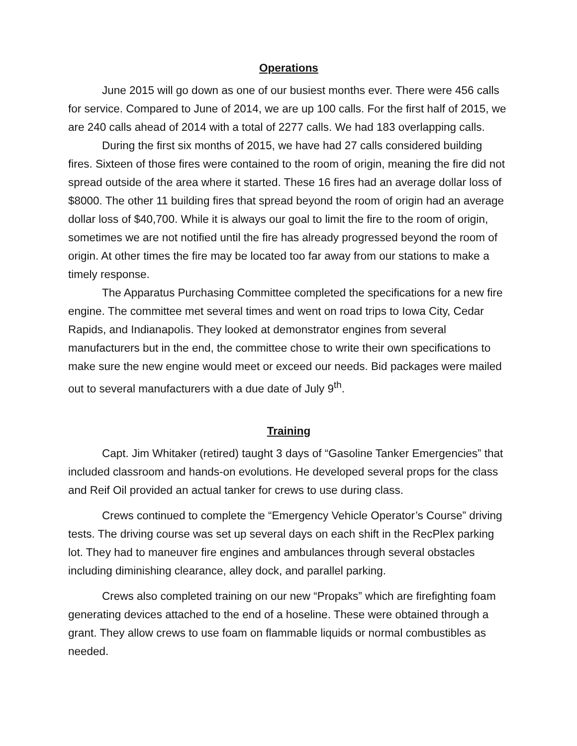Operations
June 2015 will go down as one of our busiest months ever. There were 456 calls for service. Compared to June of 2014, we are up 100 calls. For the first half of 2015, we are 240 calls ahead of 2014 with a total of 2277 calls. We had 183 overlapping calls.
During the first six months of 2015, we have had 27 calls considered building fires. Sixteen of those fires were contained to the room of origin, meaning the fire did not spread outside of the area where it started. These 16 fires had an average dollar loss of $8000. The other 11 building fires that spread beyond the room of origin had an average dollar loss of $40,700. While it is always our goal to limit the fire to the room of origin, sometimes we are not notified until the fire has already progressed beyond the room of origin. At other times the fire may be located too far away from our stations to make a timely response.
The Apparatus Purchasing Committee completed the specifications for a new fire engine. The committee met several times and went on road trips to Iowa City, Cedar Rapids, and Indianapolis. They looked at demonstrator engines from several manufacturers but in the end, the committee chose to write their own specifications to make sure the new engine would meet or exceed our needs. Bid packages were mailed out to several manufacturers with a due date of July 9<sup>th</sup>.
Training
Capt. Jim Whitaker (retired) taught 3 days of “Gasoline Tanker Emergencies” that included classroom and hands-on evolutions. He developed several props for the class and Reif Oil provided an actual tanker for crews to use during class.
Crews continued to complete the “Emergency Vehicle Operator’s Course” driving tests. The driving course was set up several days on each shift in the RecPlex parking lot. They had to maneuver fire engines and ambulances through several obstacles including diminishing clearance, alley dock, and parallel parking.
Crews also completed training on our new “Propaks” which are firefighting foam generating devices attached to the end of a hoseline. These were obtained through a grant. They allow crews to use foam on flammable liquids or normal combustibles as needed.